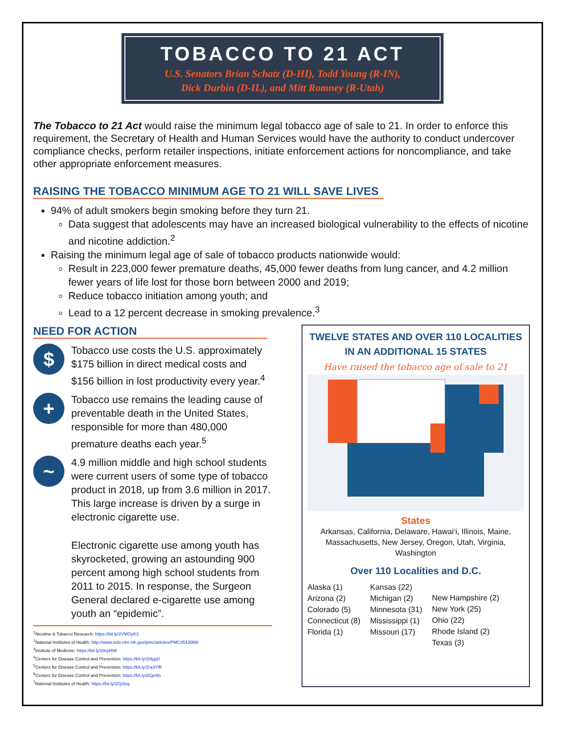TOBACCO TO 21 ACT
U.S. Senators Brian Schatz (D-HI), Todd Young (R-IN),
Dick Durbin (D-IL), and Mitt Romney (R-Utah)
The Tobacco to 21 Act would raise the minimum legal tobacco age of sale to 21. In order to enforce this requirement, the Secretary of Health and Human Services would have the authority to conduct undercover compliance checks, perform retailer inspections, initiate enforcement actions for noncompliance, and take other appropriate enforcement measures.
RAISING THE TOBACCO MINIMUM AGE TO 21 WILL SAVE LIVES
94% of adult smokers begin smoking before they turn 21.
Data suggest that adolescents may have an increased biological vulnerability to the effects of nicotine and nicotine addiction.<sup>2</sup>
Raising the minimum legal age of sale of tobacco products nationwide would:
Result in 223,000 fewer premature deaths, 45,000 fewer deaths from lung cancer, and 4.2 million fewer years of life lost for those born between 2000 and 2019;
Reduce tobacco initiation among youth; and
Lead to a 12 percent decrease in smoking prevalence.<sup>3</sup>
NEED FOR ACTION
$
Tobacco use costs the U.S. approximately $175 billion in direct medical costs and $156 billion in lost productivity every year.<sup>4</sup>
+
Tobacco use remains the leading cause of preventable death in the United States, responsible for more than 480,000 premature deaths each year.<sup>5</sup>
~
4.9 million middle and high school students were current users of some type of tobacco product in 2018, up from 3.6 million in 2017. This large increase is driven by a surge in electronic cigarette use.
Electronic cigarette use among youth has skyrocketed, growing an astounding 900 percent among high school students from 2011 to 2015. In response, the Surgeon General declared e-cigarette use among youth an “epidemic”.
<sup>1</sup> Nicotine & Tobacco Research: https://bit.ly/2VMOyK3
<sup>2</sup> National Institutes of Health: http://www.ncbi.nlm.nih.gov/pmc/articles/PMC3543069/
<sup>3</sup> Institute of Medicine: https://bit.ly/29rpH98
<sup>4</sup> Centers for Disease Control and Prevention: https://bit.ly/1hlyg1l
<sup>5</sup> Centers for Disease Control and Prevention: https://bit.ly/2ra3YlR
<sup>6</sup> Centers for Disease Control and Prevention: https://bit.ly/2Cje4in
<sup>7</sup> National Institutes of Health: https://bit.ly/2Cji3vq
TWELVE STATES AND OVER 110 LOCALITIES IN AN ADDITIONAL 15 STATES
Have raised the tobacco age of sale to 21
States
Arkansas, California, Delaware, Hawai‘i, Illinois, Maine, Massachusetts, New Jersey, Oregon, Utah, Virginia, Washington
Over 110 Localities and D.C.
Alaska (1)
Arizona (2)
Colorado (5)
Connecticut (8)
Florida (1)
Kansas (22)
Michigan (2)
Minnesota (31)
Mississippi (1)
Missouri (17)
New Hampshire (2)
New York (25)
Ohio (22)
Rhode Island (2)
Texas (3)